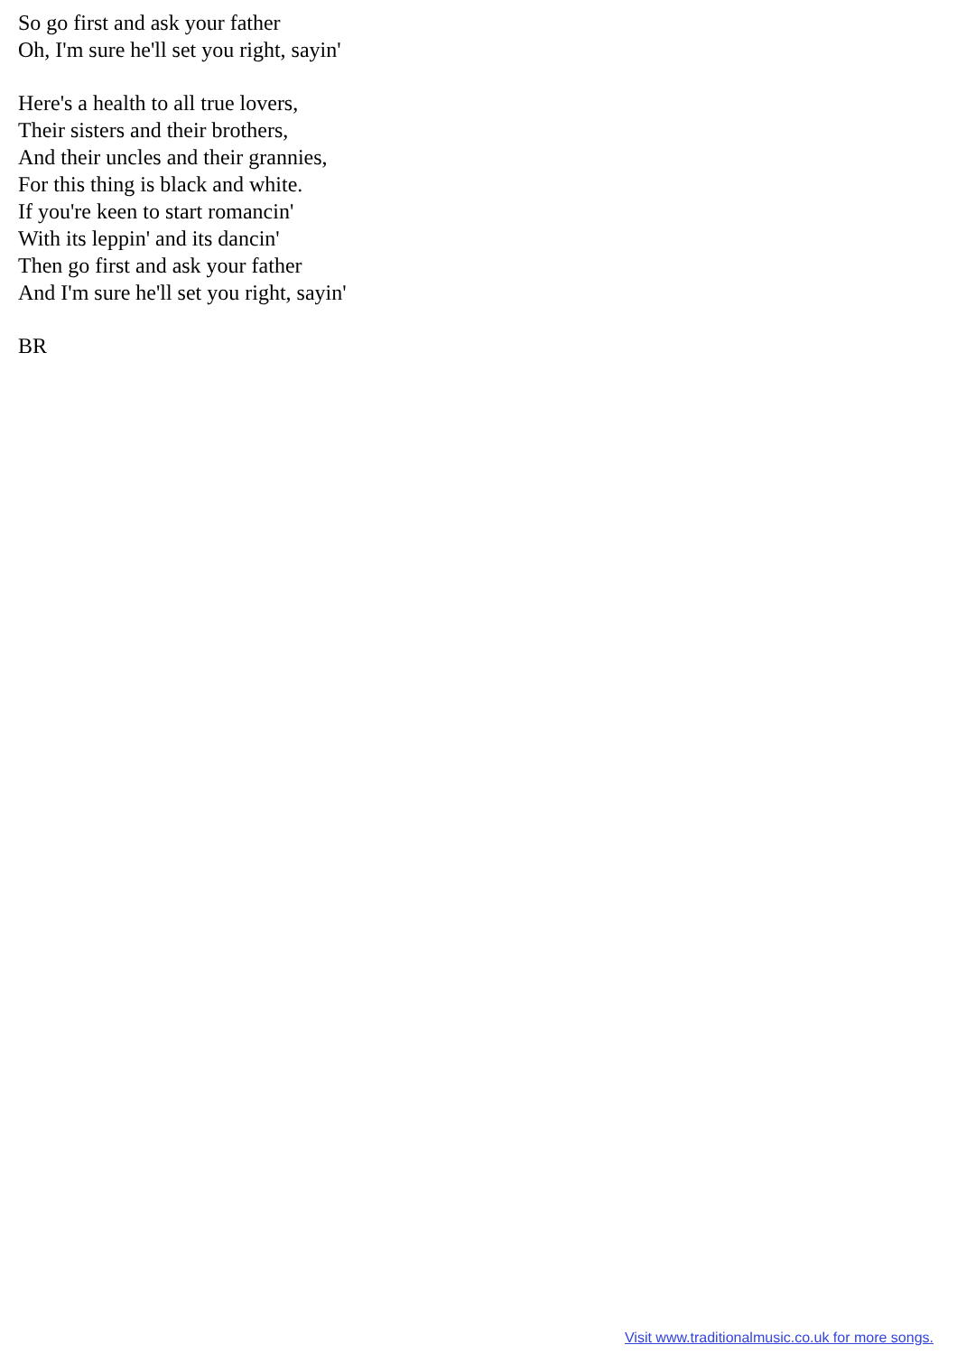So go first and ask your father
Oh, I'm sure he'll set you right, sayin'
Here's a health to all true lovers,
Their sisters and their brothers,
And their uncles and their grannies,
For this thing is black and white.
If you're keen to start romancin'
With its leppin' and its dancin'
Then go first and ask your father
And I'm sure he'll set you right, sayin'
BR
Visit www.traditionalmusic.co.uk for more songs.